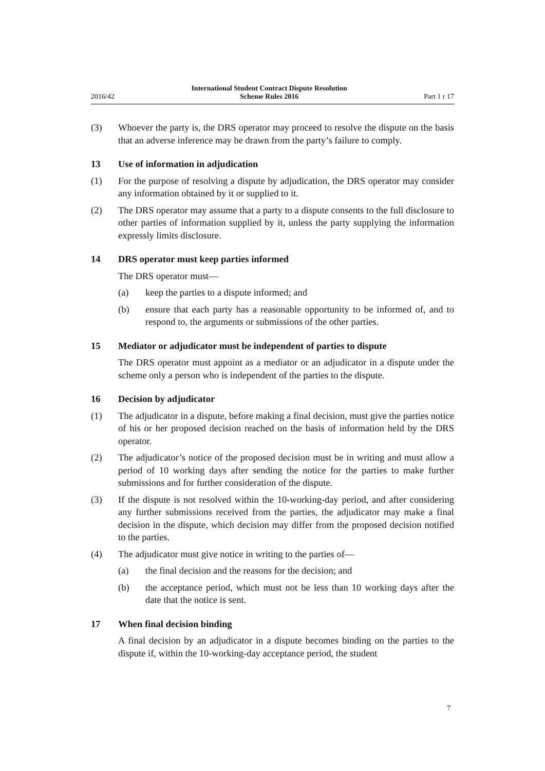2016/42 International Student Contract Dispute Resolution
Scheme Rules 2016 Part 1 r 17
(3) Whoever the party is, the DRS operator may proceed to resolve the dispute on the basis that an adverse inference may be drawn from the party’s failure to comply.
13 Use of information in adjudication
(1) For the purpose of resolving a dispute by adjudication, the DRS operator may consider any information obtained by it or supplied to it.
(2) The DRS operator may assume that a party to a dispute consents to the full disclosure to other parties of information supplied by it, unless the party supplying the information expressly limits disclosure.
14 DRS operator must keep parties informed
The DRS operator must—
(a) keep the parties to a dispute informed; and
(b) ensure that each party has a reasonable opportunity to be informed of, and to respond to, the arguments or submissions of the other parties.
15 Mediator or adjudicator must be independent of parties to dispute
The DRS operator must appoint as a mediator or an adjudicator in a dispute under the scheme only a person who is independent of the parties to the dispute.
16 Decision by adjudicator
(1) The adjudicator in a dispute, before making a final decision, must give the parties notice of his or her proposed decision reached on the basis of information held by the DRS operator.
(2) The adjudicator’s notice of the proposed decision must be in writing and must allow a period of 10 working days after sending the notice for the parties to make further submissions and for further consideration of the dispute.
(3) If the dispute is not resolved within the 10-working-day period, and after considering any further submissions received from the parties, the adjudicator may make a final decision in the dispute, which decision may differ from the proposed decision notified to the parties.
(4) The adjudicator must give notice in writing to the parties of—
(a) the final decision and the reasons for the decision; and
(b) the acceptance period, which must not be less than 10 working days after the date that the notice is sent.
17 When final decision binding
A final decision by an adjudicator in a dispute becomes binding on the parties to the dispute if, within the 10-working-day acceptance period, the student
7